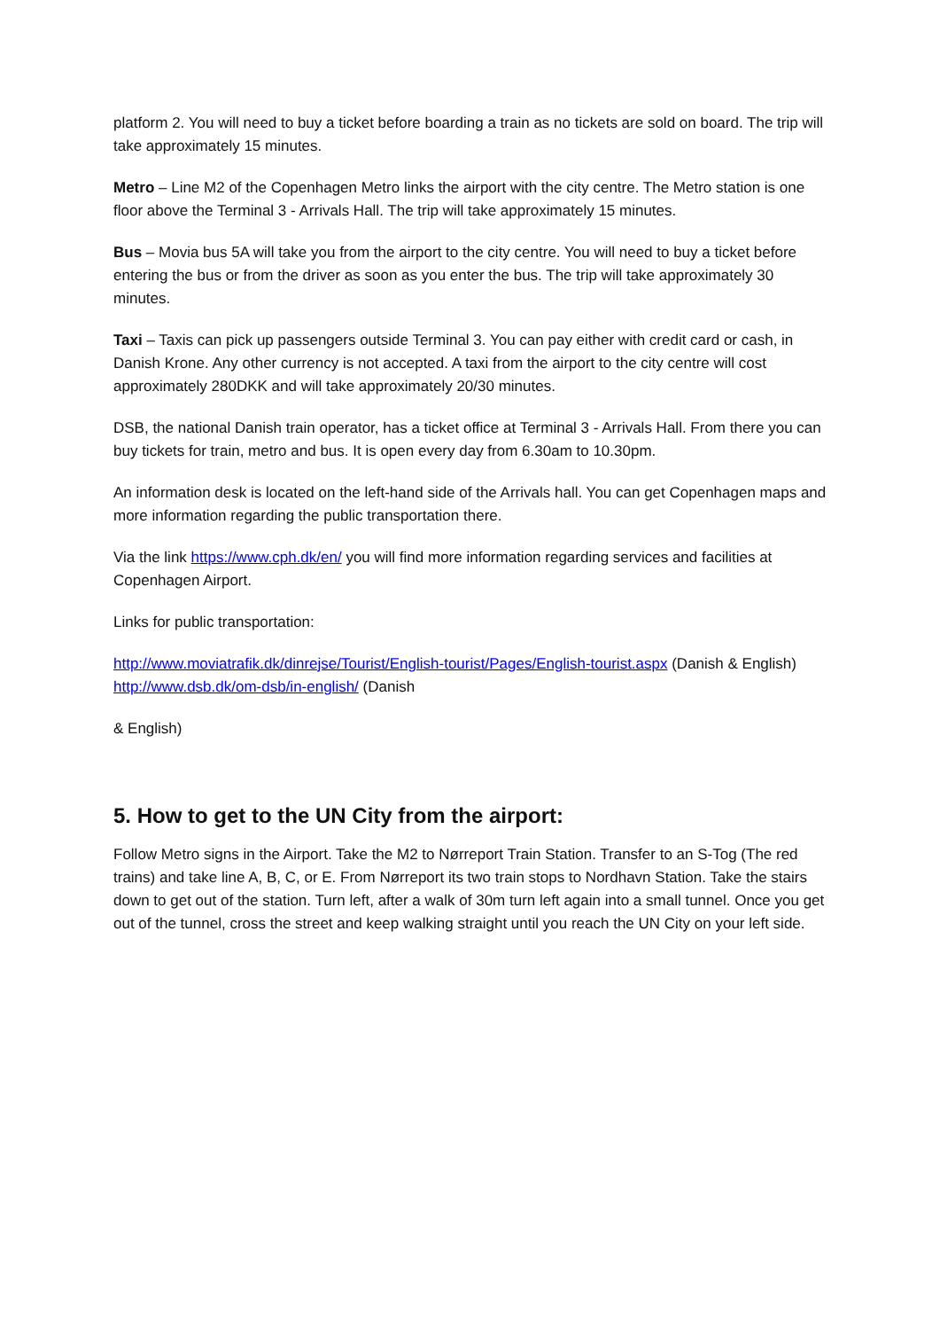platform 2. You will need to buy a ticket before boarding a train as no tickets are sold on board. The trip will take approximately 15 minutes.
Metro – Line M2 of the Copenhagen Metro links the airport with the city centre. The Metro station is one floor above the Terminal 3 - Arrivals Hall. The trip will take approximately 15 minutes.
Bus – Movia bus 5A will take you from the airport to the city centre. You will need to buy a ticket before entering the bus or from the driver as soon as you enter the bus. The trip will take approximately 30 minutes.
Taxi – Taxis can pick up passengers outside Terminal 3. You can pay either with credit card or cash, in Danish Krone. Any other currency is not accepted. A taxi from the airport to the city centre will cost approximately 280DKK and will take approximately 20/30 minutes.
DSB, the national Danish train operator, has a ticket office at Terminal 3 - Arrivals Hall. From there you can buy tickets for train, metro and bus. It is open every day from 6.30am to 10.30pm.
An information desk is located on the left-hand side of the Arrivals hall. You can get Copenhagen maps and more information regarding the public transportation there.
Via the link https://www.cph.dk/en/ you will find more information regarding services and facilities at Copenhagen Airport.
Links for public transportation:
http://www.moviatrafik.dk/dinrejse/Tourist/English-tourist/Pages/English-tourist.aspx (Danish & English) http://www.dsb.dk/om-dsb/in-english/ (Danish
& English)
5. How to get to the UN City from the airport:
Follow Metro signs in the Airport. Take the M2 to Nørreport Train Station. Transfer to an S-Tog (The red trains) and take line A, B, C, or E. From Nørreport its two train stops to Nordhavn Station. Take the stairs down to get out of the station. Turn left, after a walk of 30m turn left again into a small tunnel. Once you get out of the tunnel, cross the street and keep walking straight until you reach the UN City on your left side.